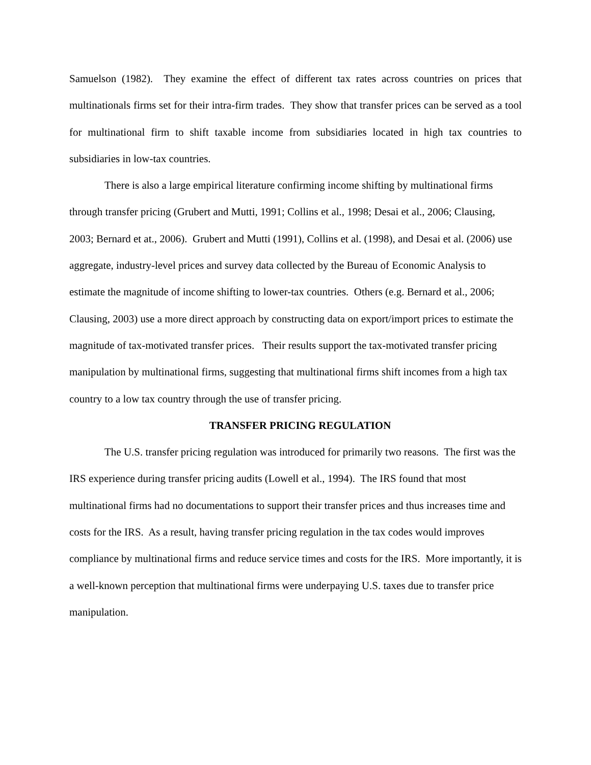Samuelson (1982). They examine the effect of different tax rates across countries on prices that multinationals firms set for their intra-firm trades. They show that transfer prices can be served as a tool for multinational firm to shift taxable income from subsidiaries located in high tax countries to subsidiaries in low-tax countries.
There is also a large empirical literature confirming income shifting by multinational firms through transfer pricing (Grubert and Mutti, 1991; Collins et al., 1998; Desai et al., 2006; Clausing, 2003; Bernard et at., 2006). Grubert and Mutti (1991), Collins et al. (1998), and Desai et al. (2006) use aggregate, industry-level prices and survey data collected by the Bureau of Economic Analysis to estimate the magnitude of income shifting to lower-tax countries. Others (e.g. Bernard et al., 2006; Clausing, 2003) use a more direct approach by constructing data on export/import prices to estimate the magnitude of tax-motivated transfer prices. Their results support the tax-motivated transfer pricing manipulation by multinational firms, suggesting that multinational firms shift incomes from a high tax country to a low tax country through the use of transfer pricing.
TRANSFER PRICING REGULATION
The U.S. transfer pricing regulation was introduced for primarily two reasons. The first was the IRS experience during transfer pricing audits (Lowell et al., 1994). The IRS found that most multinational firms had no documentations to support their transfer prices and thus increases time and costs for the IRS. As a result, having transfer pricing regulation in the tax codes would improves compliance by multinational firms and reduce service times and costs for the IRS. More importantly, it is a well-known perception that multinational firms were underpaying U.S. taxes due to transfer price manipulation.